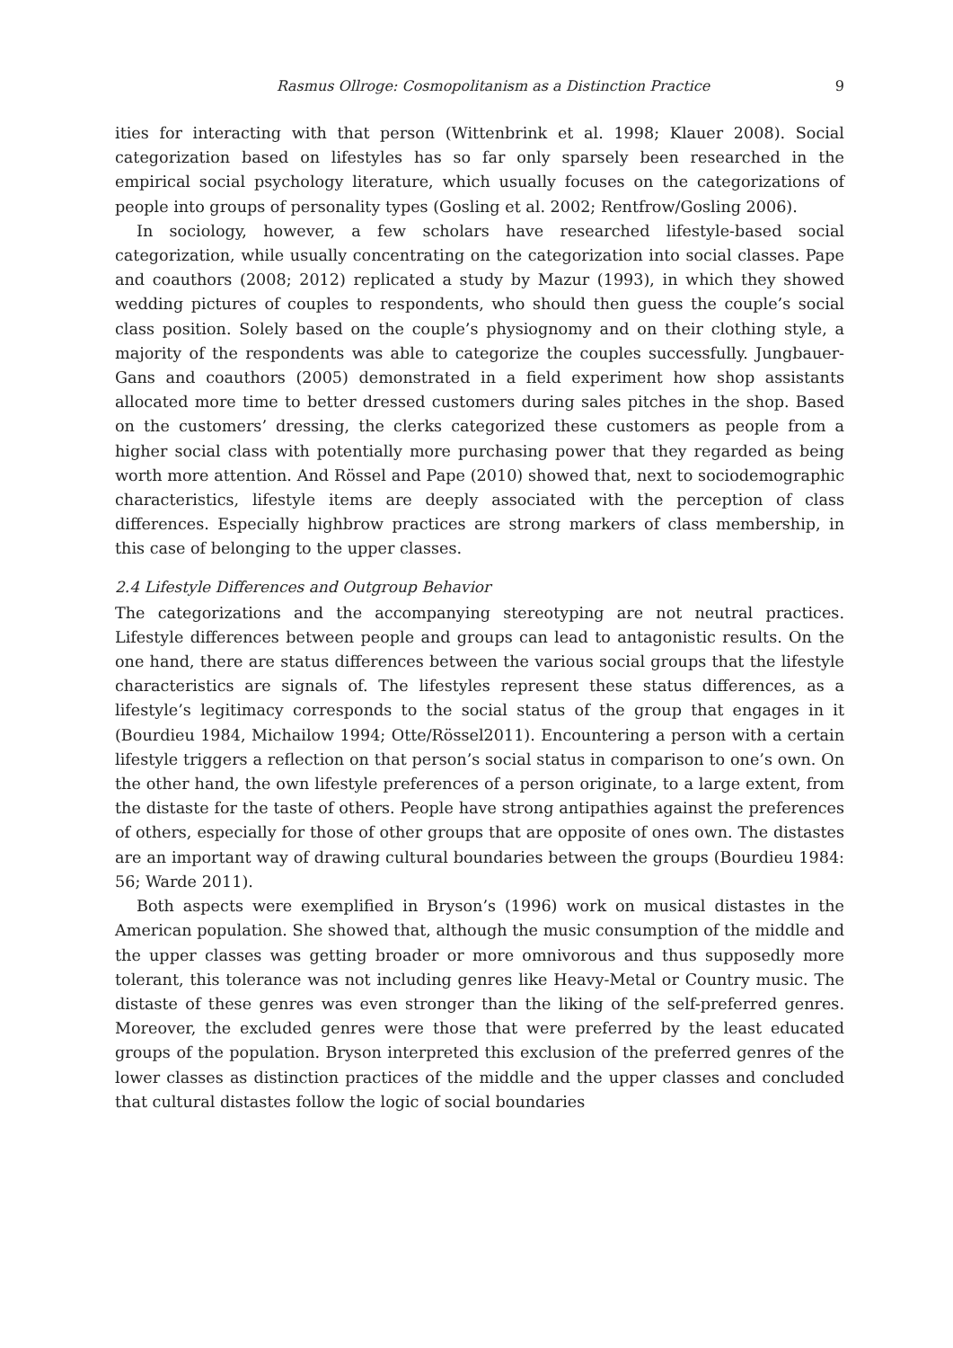Rasmus Ollroge: Cosmopolitanism as a Distinction Practice 9
ities for interacting with that person (Wittenbrink et al. 1998; Klauer 2008). Social categorization based on lifestyles has so far only sparsely been researched in the empirical social psychology literature, which usually focuses on the categorizations of people into groups of personality types (Gosling et al. 2002; Rentfrow/Gosling 2006).
In sociology, however, a few scholars have researched lifestyle-based social categorization, while usually concentrating on the categorization into social classes. Pape and coauthors (2008; 2012) replicated a study by Mazur (1993), in which they showed wedding pictures of couples to respondents, who should then guess the couple’s social class position. Solely based on the couple’s physiognomy and on their clothing style, a majority of the respondents was able to categorize the couples successfully. Jungbauer-Gans and coauthors (2005) demonstrated in a field experiment how shop assistants allocated more time to better dressed customers during sales pitches in the shop. Based on the customers’ dressing, the clerks categorized these customers as people from a higher social class with potentially more purchasing power that they regarded as being worth more attention. And Rössel and Pape (2010) showed that, next to sociodemographic characteristics, lifestyle items are deeply associated with the perception of class differences. Especially highbrow practices are strong markers of class membership, in this case of belonging to the upper classes.
2.4 Lifestyle Differences and Outgroup Behavior
The categorizations and the accompanying stereotyping are not neutral practices. Lifestyle differences between people and groups can lead to antagonistic results. On the one hand, there are status differences between the various social groups that the lifestyle characteristics are signals of. The lifestyles represent these status differences, as a lifestyle’s legitimacy corresponds to the social status of the group that engages in it (Bourdieu 1984, Michailow 1994; Otte/Rössel2011). Encountering a person with a certain lifestyle triggers a reflection on that person’s social status in comparison to one’s own. On the other hand, the own lifestyle preferences of a person originate, to a large extent, from the distaste for the taste of others. People have strong antipathies against the preferences of others, especially for those of other groups that are opposite of ones own. The distastes are an important way of drawing cultural boundaries between the groups (Bourdieu 1984: 56; Warde 2011).
Both aspects were exemplified in Bryson’s (1996) work on musical distastes in the American population. She showed that, although the music consumption of the middle and the upper classes was getting broader or more omnivorous and thus supposedly more tolerant, this tolerance was not including genres like Heavy-Metal or Country music. The distaste of these genres was even stronger than the liking of the self-preferred genres. Moreover, the excluded genres were those that were preferred by the least educated groups of the population. Bryson interpreted this exclusion of the preferred genres of the lower classes as distinction practices of the middle and the upper classes and concluded that cultural distastes follow the logic of social boundaries